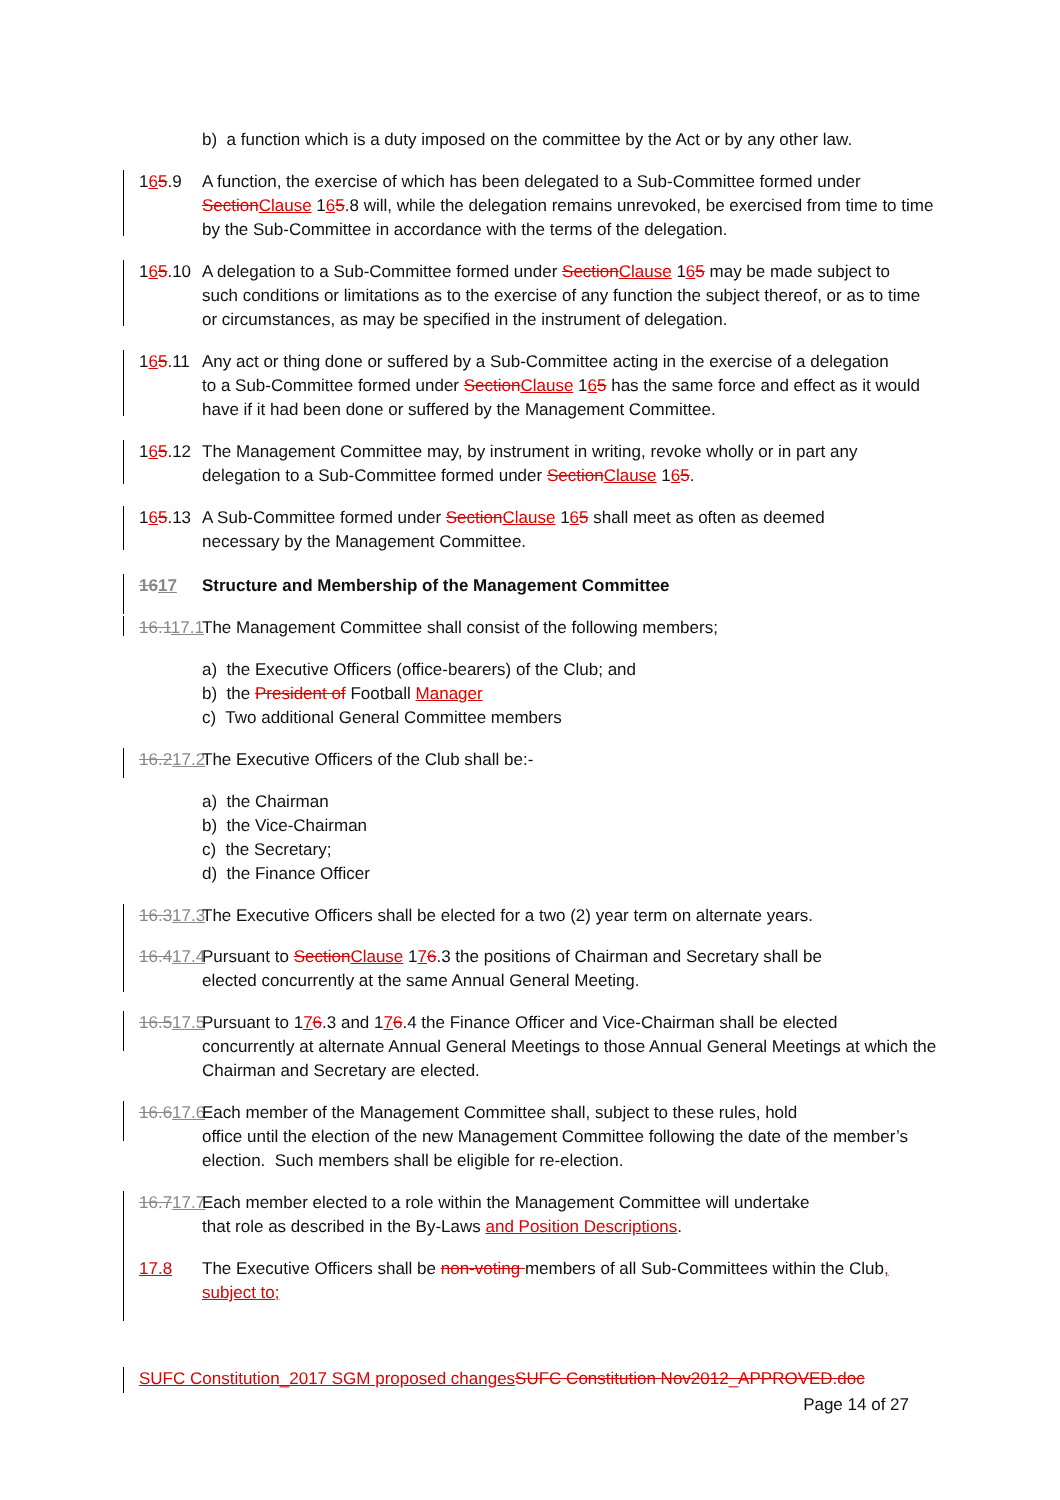b) a function which is a duty imposed on the committee by the Act or by any other law.
165.9 A function, the exercise of which has been delegated to a Sub-Committee formed under
Section Clause 165.8 will, while the delegation remains unrevoked, be exercised from time to time by the Sub-Committee in accordance with the terms of the delegation.
165.10 A delegation to a Sub-Committee formed under Section Clause 165 may be made subject to
such conditions or limitations as to the exercise of any function the subject thereof, or as to time or circumstances, as may be specified in the instrument of delegation.
165.11 Any act or thing done or suffered by a Sub-Committee acting in the exercise of a delegation
to a Sub-Committee formed under Section Clause 165 has the same force and effect as it would have if it had been done or suffered by the Management Committee.
165.12 The Management Committee may, by instrument in writing, revoke wholly or in part any
delegation to a Sub-Committee formed under Section Clause 165.
165.13 A Sub-Committee formed under Section Clause 165 shall meet as often as deemed
necessary by the Management Committee.
1617 Structure and Membership of the Management Committee
16.117.1 The Management Committee shall consist of the following members;
a) the Executive Officers (office-bearers) of the Club; and
b) the President of Football Manager
c) Two additional General Committee members
16.217.2 The Executive Officers of the Club shall be:-
a) the Chairman
b) the Vice-Chairman
c) the Secretary;
d) the Finance Officer
16.317.3 The Executive Officers shall be elected for a two (2) year term on alternate years.
16.417.4 Pursuant to Section Clause 176.3 the positions of Chairman and Secretary shall be
elected concurrently at the same Annual General Meeting.
16.517.5 Pursuant to 176.3 and 176.4 the Finance Officer and Vice-Chairman shall be elected
concurrently at alternate Annual General Meetings to those Annual General Meetings at which the Chairman and Secretary are elected.
16.617.6 Each member of the Management Committee shall, subject to these rules, hold
office until the election of the new Management Committee following the date of the member’s election. Such members shall be eligible for re-election.
16.717.7 Each member elected to a role within the Management Committee will undertake
that role as described in the By-Laws and Position Descriptions.
17.8 The Executive Officers shall be non-voting members of all Sub-Committees within the Club,
subject to;
SUFC Constitution_2017 SGM proposed changes SUFC Constitution Nov2012_APPROVED.doc
Page 14 of 27